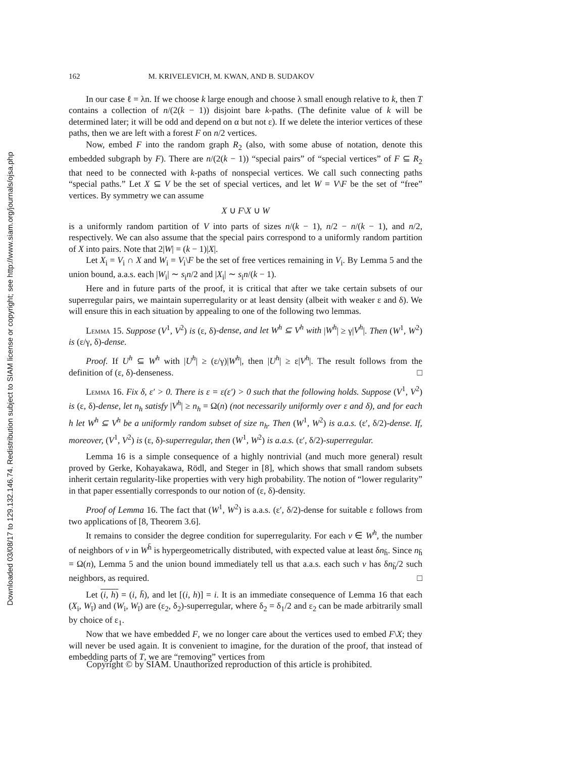Downloaded 03/08/17 to 129.132.146.74. Redistribution subject to SIAM license or copyright; see http://www.siam.org/journals/ojsa.php
162 M. KRIVELEVICH, M. KWAN, AND B. SUDAKOV
In our case ℓ = λn. If we choose k large enough and choose λ small enough relative to k, then T contains a collection of n/(2(k − 1)) disjoint bare k-paths. (The definite value of k will be determined later; it will be odd and depend on α but not ε). If we delete the interior vertices of these paths, then we are left with a forest F on n/2 vertices.
Now, embed F into the random graph R<sub>2</sub> (also, with some abuse of notation, denote this embedded subgraph by F). There are n/(2(k − 1)) “special pairs” of “special vertices” of F ⊆ R<sub>2</sub> that need to be connected with k-paths of nonspecial vertices. We call such connecting paths “special paths.” Let X ⊆ V be the set of special vertices, and let W = V\F be the set of “free” vertices. By symmetry we can assume
X ∪ F\X ∪ W
is a uniformly random partition of V into parts of sizes n/(k − 1), n/2 − n/(k − 1), and n/2, respectively. We can also assume that the special pairs correspond to a uniformly random partition of X into pairs. Note that 2|W| = (k − 1)|X|.
Let X<sub>i</sub> = V<sub>i</sub> ∩ X and W<sub>i</sub> = V<sub>i</sub>\F be the set of free vertices remaining in V<sub>i</sub>. By Lemma 5 and the union bound, a.a.s. each |W<sub>i</sub>| ∼ s<sub>i</sub>n/2 and |X<sub>i</sub>| ∼ s<sub>i</sub>n/(k − 1).
Here and in future parts of the proof, it is critical that after we take certain subsets of our superregular pairs, we maintain superregularity or at least density (albeit with weaker ε and δ). We will ensure this in each situation by appealing to one of the following two lemmas.
Lemma 15. Suppose (V<sup>1</sup>, V<sup>2</sup>) is (ε, δ)-dense, and let W<sup>h</sup> ⊆ V<sup>h</sup> with |W<sup>h</sup>| ≥ γ|V<sup>h</sup>|. Then (W<sup>1</sup>, W<sup>2</sup>) is (ε/γ, δ)-dense.
Proof. If U<sup>h</sup> ⊆ W<sup>h</sup> with |U<sup>h</sup>| ≥ (ε/γ)|W<sup>h</sup>|, then |U<sup>h</sup>| ≥ ε|V<sup>h</sup>|. The result follows from the definition of (ε, δ)-denseness. □
Lemma 16. Fix δ, ε′ > 0. There is ε = ε(ε′) > 0 such that the following holds. Suppose (V<sup>1</sup>, V<sup>2</sup>) is (ε, δ)-dense, let n<sub>h</sub> satisfy |V<sup>h</sup>| ≥ n<sub>h</sub> = Ω(n) (not necessarily uniformly over ε and δ), and for each h let W<sup>h</sup> ⊆ V<sup>h</sup> be a uniformly random subset of size n<sub>h</sub>. Then (W<sup>1</sup>, W<sup>2</sup>) is a.a.s. (ε′, δ/2)-dense. If, moreover, (V<sup>1</sup>, V<sup>2</sup>) is (ε, δ)-superregular, then (W<sup>1</sup>, W<sup>2</sup>) is a.a.s. (ε′, δ/2)-superregular.
Lemma 16 is a simple consequence of a highly nontrivial (and much more general) result proved by Gerke, Kohayakawa, Rödl, and Steger in [8], which shows that small random subsets inherit certain regularity-like properties with very high probability. The notion of “lower regularity” in that paper essentially corresponds to our notion of (ε, δ)-density.
Proof of Lemma 16. The fact that (W<sup>1</sup>, W<sup>2</sup>) is a.a.s. (ε′, δ/2)-dense for suitable ε follows from two applications of [8, Theorem 3.6].
It remains to consider the degree condition for superregularity. For each v ∈ W<sup>h</sup>, the number of neighbors of v in W<sup>h̄</sup> is hypergeometrically distributed, with expected value at least δn<sub>h̄</sub>. Since n<sub>h̄</sub> = Ω(n), Lemma 5 and the union bound immediately tell us that a.a.s. each such v has δn<sub>h̄</sub>/2 such neighbors, as required. □
Let (i, h) = (i, h̄), and let [(i, h)] = i. It is an immediate consequence of Lemma 16 that each (X<sub>i</sub>, W<sub>ī</sub>) and (W<sub>i</sub>, W<sub>ī</sub>) are (ε<sub>2</sub>, δ<sub>2</sub>)-superregular, where δ<sub>2</sub> = δ<sub>1</sub>/2 and ε<sub>2</sub> can be made arbitrarily small by choice of ε<sub>1</sub>.
Now that we have embedded F, we no longer care about the vertices used to embed F\X; they will never be used again. It is convenient to imagine, for the duration of the proof, that instead of embedding parts of T, we are “removing” vertices from
Copyright © by SIAM. Unauthorized reproduction of this article is prohibited.